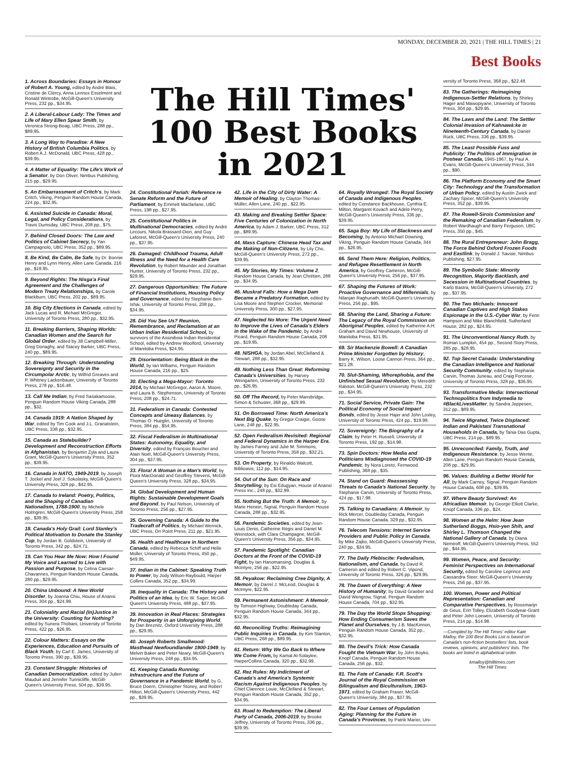MONDAY, DECEMBER 20, 2021 | THE HILL TIMES | 21
Best Books
1. Across Boundaries: Essays in Honour of Robert A. Young, edited by André Blais, Cristine de Clercy, Anna Lennox Esselment and Ronald Wintrobe, McGill-Queen's University Press, 232 pp., $34.95.
2. A Liberal-Labour Lady: The Times and Life of Mary Ellen Spear Smith, by Veronica Strong-Boag, UBC Press, 288 pp., $89.95.
3. A Long Way to Paradise: A New History of British Columbia Politics, by Robert A.J. McDonald, UBC Press, 428 pp., $39.95.
4. A Matter of Equality: The Life's Work of a Senator, by Don Oliver, Nimbus Publishing, 215 pp., $29.95.
5. An Embarrassment of Critch's, by Mark Critch, Viking, Penguin Random House Canada, 224 pp., $32.95.
6. Assisted Suicide in Canada: Moral, Legal, and Policy Considerations, by Travis Dumsday, UBC Press, 208 pp., $75.
7. Behind Closed Doors: The Law and Politics of Cabinet Secrecy, by Yan Campagnolo, UBC Press, 352 pp., $89.95.
8. Be Kind, Be Calm, Be Safe, by Dr. Bonnie Henry and Lynn Henry, Allen Lane Canada, 216 pp., $19.95.
9. Beyond Rights: The Nisga'a Final Agreement and the Challenges of Modern Treaty Relationships, by Carole Blackburn, UBC Press, 202 pp., $89.95.
10. Big City Elections in Canada, edited by Jack Lucas and R. Michael McGregor, University of Toronto Press, 280 pp., $32.95.
11. Breaking Barriers, Shaping Worlds: Canadian Women and the Search for Global Order, edited by Jill Campbell-Miller, Greg Donaghy, and Stacey Barker, UBC Press, 240 pp., $89.95.
12. Breaking Through: Understanding Sovereignty and Security in the Circumpolar Arctic, by Wilfrid Greaves and P. Whitney Lackenbauer, University of Toronto Press, 278 pp., $16.48.
13. Call Me Indian, by Fred Sasakamoose, Penguin Random House Viking Canada, 288 pp., $32.
14. Canada 1919: A Nation Shaped by War, edited by Tim Cook and J.L. Granatstein, UBC Press, 338 pp., $32.95.
15. Canada as Statebuilder? Development and Reconstruction Efforts in Afghanistan, by Benjamin Zyla and Laura Grant, McGill-Queen's University Press, 352 pp., $39.95.
16. Canada in NATO, 1949-2019, by Joseph T. Jockel and Joel J. Sokolasky, McGill-Queen's University Press, 328 pp., $42.95.
17. Canada to Ireland: Poetry, Politics, and the Shaping of Canadian Nationalism, 1788-1900, by Michele Holmgren, McGill-Queen's University Press, 258 pp., $39.95.
18. Canada's Holy Grail: Lord Stanley's Political Motivation to Donate the Stanley Cup, by Jordan B. Goldstein, University of Toronto Press, 342 pp., $24.71.
19. Can You Hear Me Now: How I Found My Voice and Learned to Live with Passion and Purpose, by Celina Caesar-Chavannes, Penguin Random House Canada, 280 pp., $29.95.
20. China Unbound: A New World Disorder, by Joanna Chiu, House of Anansi Press, 304 pp., $24.99.
21. Coloniality and Racial (In)Justice in the University: Counting for Nothing? edited by Sunera Thobani, University of Toronto Press, 422 pp., $26.95.
22. Colour Matters: Essays on the Experiences, Education and Pursuits of Black Youth, by Carl E. James, University of Toronto Press, 390 pp., $39.95.
23. Constant Struggle: Histories of Canadian Democratization, edited by Julien Mauduit and Jennifer Tunnicliffe, McGill-Queen's University Press, 504 pp., $39.95.
The Hill Times'
100 Best Books in 2021
24. Constitutional Pariah: Reference re Senate Reform and the Future of Parliament, by Emmett Macfarlane, UBC Press, 198 pp., $27.95.
25. Constitutional Politics in Multinational Democracies, edited by André Lecours, Nikola Brassard-Dion, and Guy Laforest, McGill-Queen's University Press, 240 pp., $37.95.
26. Damaged: Childhood Trauma, Adult Illness and the Need for a Health Care Revolution, by Robert Maunder and Jonathan Hunter, University of Toronto Press, 232 pp., $29.95.
27. Dangerous Opportunities: The Future of Financial Institutions, Housing Policy and Governance, edited by Stephanie Ben-Ishai, University of Toronto Press, 208 pp., $34.95.
28. Did You See Us? Reunion, Remembrance, and Reclamation at an Urban Indian Residential School, by survivors of the Assiniboia Indian Residential School, edited by Andrew Woolford, University of Manitoba Press, $24.95.
29. Disorientation: Being Black in the World, by Ian Williams, Penguin Random House Canada, 216 pp., $25.
30. Electing a Mega-Mayor: Toronto 2014, by Michael McGregor, Aaron A. Moore, and Laura B. Stephenson, University of Toronto Press, 208 pp., $24.71.
31. Federalism in Canada: Contested Concepts and Uneasy Balances, by Thomas O. Hueglin, University of Toronto Press, 384 pp., $54.95.
32. Fiscal Federalism in Multinational States: Autonomy, Equality, and Diversity, edited by François Boucher and Alain Noël, McGill-Queen's University Press, 304 pp., $37.95.
33. Flora! A Woman in a Man's World, by Flora MacDonald and Geoffrey Stevens, McGill-Queen's University Press, 328 pp., $34.95.
34. Global Development and Human Rights: Sustainable Development Goals and Beyond, by Paul Nelson, University of Toronto Press, 256 pp., $27.95.
35. Governing Canada: A Guide to the Tradecraft of Politics, by Michael Wernick, UBC Press, On Point Press, 211 pp., $21.95.
36. Health and Healthcare in Northern Canada, edited by Rebecca Schiff and Helle Moller, University of Toronto Press, 450 pp., $49.95.
37. Indian in the Cabinet: Speaking Truth to Power, by Jody Wilson-Raybould, Harper Collins Canada, 352 pp., $34.99.
38. Inequality in Canada: The History and Politics of an Idea, by Eric W. Sager, McGill-Queen's University Press, 488 pp., $37.95.
39. Innovation in Real Places: Strategies for Prosperity in an Unforgiving World, by Dan Breznitz, Oxford University Press, 288 pp., $29.95.
40. Joseph Roberts Smallwood: Masthead Newfoundlander 1900-1949, by Melvin Baker and Peter Neary, McGill-Queen's University Press, 248 pp., $34.95.
41. Keeping Canada Running: Infrastructure and the Future of Governance in a Pandemic World, by G. Bruce Doern, Christopher Stoney, and Robert Hilton, McGill-Queen's University Press, 442 pp., $39.95.
42. Life in the City of Dirty Water: A Memoir of Healing, by Clayton Thomas-Müller, Allen Lane, 240 pp., $22.95.
43. Making and Breaking Settler Space: Five Centuries of Colonization in North America, by Adam J. Barker, UBC Press, 312 pp., $89.95.
44. Mass Capture: Chinese Head Tax and the Making of Non-Citizens, by Lily Cho, McGill-Queen's University Press, 272 pp., $39.95.
45. My Stories, My Times: Volume 2, Random House Canada, by Jean Chrétien, 288 pp., $34.95.
46. Muskrat Falls: How a Mega Dam Became a Predatory Formation, edited by Lisa Moore and Stephen Crocker, Memorial University Press, 300 pp., $27.95.
47. Neglected No More: The Urgent Need to Improve the Lives of Canada's Elders in the Wake of the Pandemic, by André Picard, Penguin Random House Canada, 208 pp., $19.95.
48. NISHGA, by Jordan Abel, McClelland & Stewart, 288 pp., $32.95.
49. Nothing Less Than Great: Reforming Canada's Universities, by Harvey Weingarten, University of Toronto Press, 232 pp., $26.95.
50. Off The Record, by Peter Mansbridge, Simon & Schuster, 368 pp., $29.99.
51. On Borrowed Time: North America's Next Big Quake, by Gregor Craigie, Goose Lane, 248 pp., $22.95.
52. Open Federalism Revisited: Regional and Federal Dynamics in the Harper Era, by James Farney and Julie M. Simmons, University of Toronto Press, 358 pp., $32.21.
53. On Property, by Rinaldo Walcott, Biblioasis, 112 pp., $14.95.
54. Out of the Sun: On Race and Storytelling, by Esi Edugyan, House of Anansi Press Inc., 248 pp., $32.99.
55. Nothing But the Truth: A Memoir, by Marie Henein, Signal, Penguin Random House Canada, 288 pp., $32.95.
56. Pandemic Societies, edited by Jean-Louis Denis, Catherine Régis and Daniel M. Weinstock, with Clara Champagne, McGill-Queen's University Press, 356 pp., $34.95.
57. Pandemic Spotlight: Canadian Doctors at the Front of the COVID-19 Fight, by Ian Hanomansing, Douglas & McIntyre, 256 pp., $22.95.
58. Peyakow: Reclaiming Cree Dignity, A Memoir, by Darrel J. McLeod, Douglas & McIntyre, $22.95.
59. Permanent Astonishment: A Memoir, by Tomson Highway, Doubleday Canada, Penguin Random House Canada, 344 pp., $32.95.
60. Reconciling Truths: Reimagining Public Inquiries in Canada, by Kim Stanton, UBC Press, 268 pp., $89.95.
61. Return: Why We Go Back to Where We Come From, by Kamal Al-Solaylee, HarperCollins Canada, 320 pp., $32.99.
62. Rez Rules: My Indictment of Canada's and America's Systemic Racism Against Indigenous Peoples, by Chief Clarence Louie, McClelland & Stewart, Penguin Random House Canada, 352 pp., $34.95.
63. Road to Redemption: The Liberal Party of Canada, 2006-2019, by Brooke Jeffrey, University of Toronto Press, 336 pp., $39.95.
64. Royally Wronged: The Royal Society of Canada and Indigenous Peoples, edited by Constance Backhouse, Cynthia E. Milton, Margaret Kovach and Adele Perry, McGill-Queen's University Press, 336 pp., $39.95.
65. Saga Boy: My Life of Blackness and Becoming, by Antonio Michael Downing, Viking, Penguin Random House Canada, 344 pp., $26.95.
66. Send Them Here: Religion, Politics, and Refugee Resettlement in North America, by Geoffrey Cameron, McGill-Queen's University Press, 256 pp., $37.95.
67. Shaping the Futures of Work: Proactive Governance and Millennials, by Nilanjan Raghunath, McGill-Queen's University Press, 256 pp., $95.
68. Sharing the Land, Sharing a Future: The Legacy of the Royal Commission on Aboriginal Peoples, edited by Katherine A.H. Graham and David Newhouse, University of Manitoba Press, $31.95.
69. Sir Mackenzie Bowell: A Canadian Prime Minister Forgotten by History, Barry K. Wilson, Loose Cannon Press, 364 pp., $21.28.
70. Slut-Shaming, Whorephobia, and the Unfinished Sexual Revolution, by Meredith Ralston, McGill-Queen's University Press, 232 pp., $34.95.
71. Social Service, Private Gain: The Political Economy of Social Impact Bonds, edited by Jesse Hajer and John Loxley, University of Toronto Press, 424 pp., $19.98.
72. Sovereignty: The Biography of a Claim, by Peter H. Russell, University of Toronto Press, 192 pp., $14.98.
73. Spin Doctors: How Media and Politicians Misdiagnosed the COVID-19 Pandemic, by Nora Loreto, Fernwood Publishing, 368 pp., $35.
74. Stand on Guard: Reassessing Threats to Canada's National Security, by Stephanie Carvin, University of Toronto Press, 424 pp., $17.98.
75. Talking to Canadians: A Memoir, by Rick Mercer, Doubleday Canada, Penguin Random House Canada, 329 pp., $32.95.
76. Telecom Tensions: Internet Service Providers and Public Policy in Canada, by Mike Zajko, McGill-Queen's University Press, 240 pp., $34.95.
77. The Daily Plebiscite: Federalism, Nationalism, and Canada, by David R. Cameron and edited by Robert C. Vipond, University of Toronto Press, 326 pp., $29.95.
78. The Dawn of Everything: A New History of Humanity, by David Graeber and David Wengrow, Signal, Penguin Random House Canada, 704 pp., $32.95.
79. The Day the World Stops Shopping: How Ending Consumerism Saves the Planet and Ourselves, by J.B. MacKinnon, Penguin Random House Canada, 352 pp., $32.95.
80. The Devil's Trick: How Canada Fought the Vietnam War, by John Boyko, Knopf Canada, Penguin Random House Canada, 256 pp., $32.
81. The Fate of Canada: F.R. Scott's Journal of the Royal Commission on Bilingualism and Biculturalism, 1963-1971, edited by Graham Fraser, McGill-Queen's University, 384 pp., $37.95.
82. The Four Lenses of Population Aging: Planning for the Future in Canada's Provinces, by Patrik Marier, Uni-
versity of Toronto Press, 368 pp., $22.48.
83. The Gatherings: Reimagining Indigenous-Settler Relations, by Shirley Hager and Mawopiyane, University of Toronto Press, 304 pp., $29.95.
84. The Laws and the Land: The Settler Colonial Invasion of Kahnawà:ke in Nineteenth-Century Canada, by Daniel Rück, UBC Press, 336 pp., $39.95.
85. The Least Possible Fuss and Publicity: The Politics of Immigration in Postwar Canada, 1945-1967, by Paul A. Evans, McGill-Queen's University Press, 344 pp., $90.
86. The Platform Economy and the Smart City: Technology and the Transformation of Urban Policy, edited by Austin Zwick and Zachary Spicer, McGill-Queen's University Press, 352 pp., $39.95.
87. The Rowell-Sirois Commission and the Remaking of Canadian Federalism, by Robert Wardhaugh and Barry Ferguson, UBC Press, 350 pp., $45.
88. The Rural Entrepreneur: John Bragg, The Force Behind Oxford Frozen Foods and Eastlink, by Donald J. Savoie, Nimbus Publishing, $27.95.
89. The Symbolic State: Minority Recognition, Majority Backlash, and Secession in Multinational Countries, by Karlo Bastra, McGill-Queen's University, 272 pp., $37.95.
90. The Two Michaels: Innocent Canadian Captives and High Stakes Espionage in the U.S.-Cyber War, by Fenn Hampson and Mike Blanchfield, Sutherland House, 282 pp., $24.95.
91. The Unconventional Nancy Ruth, by Roman Lumpkin, 454 pp., Second Story Press, 285 pp., $28.95.
92. Top Secret Canada: Understanding the Canadian Intelligence and National Security Community, edited by Stephanie Carvin, Thomas Juneau, and Craig Forcese, University of Toronto Press, 328 pp., $36.95.
93. Transformative Media: Intersectional Technopolitics from Indymedia to #BlackLivesMatter, by Sandra Jeppesen, 312 pp., $89.95.
94. Twice Migrated, Twice Displaced: Indian and Pakistani Transnational Households in Canada, by Tania Das Gupta, UBC Press, 214 pp., $89.95.
95. Unreconciled: Family, Truth, and Indigenous Resistance, by Jesse Wente, Allen Lane, Penguin Random House Canada, 208 pp., $29.95.
96. Values: Building a Better World for All, by Mark Carney, Signal, Penguin Random House Canada, 608 pp., $39.95.
97. Where Beauty Survived: An Africadian Memoir, by George Elliott Clarke, Knopf Canada, 336 pp., $24.
98. Women at the Helm: How Jean Sutherland Boggs, Hsio-yen Shih, and Shirley L. Thomson Changed the National Gallery of Canada, by Diana Nemiroff, McGill-Queen's University Press, 552 pp., $44.95.
99. Women, Peace, and Security: Feminist Perspectives on International Security, edited by Caroline Leprince and Cassandra Steer, McGill-Queen's University Press, 256 pp., $37.95.
100. Women, Power and Political Representation: Canadian and Comparative Perspectives, by Roosmarijn de Geus, Erin Tolley, Elizabeth Goodyear-Grant and Peter John Loewen, University of Toronto Press, 214 pp., $14.98.
—Compiled by The Hill Times' editor Kate Malloy, the 100 Best Books List is based on Canada's non-fiction bestsellers' lists, book reviews, opinions, and publishers' lists. The books are listed in alphabetical order.
kmalloy@hilltimes.com
The Hill Times